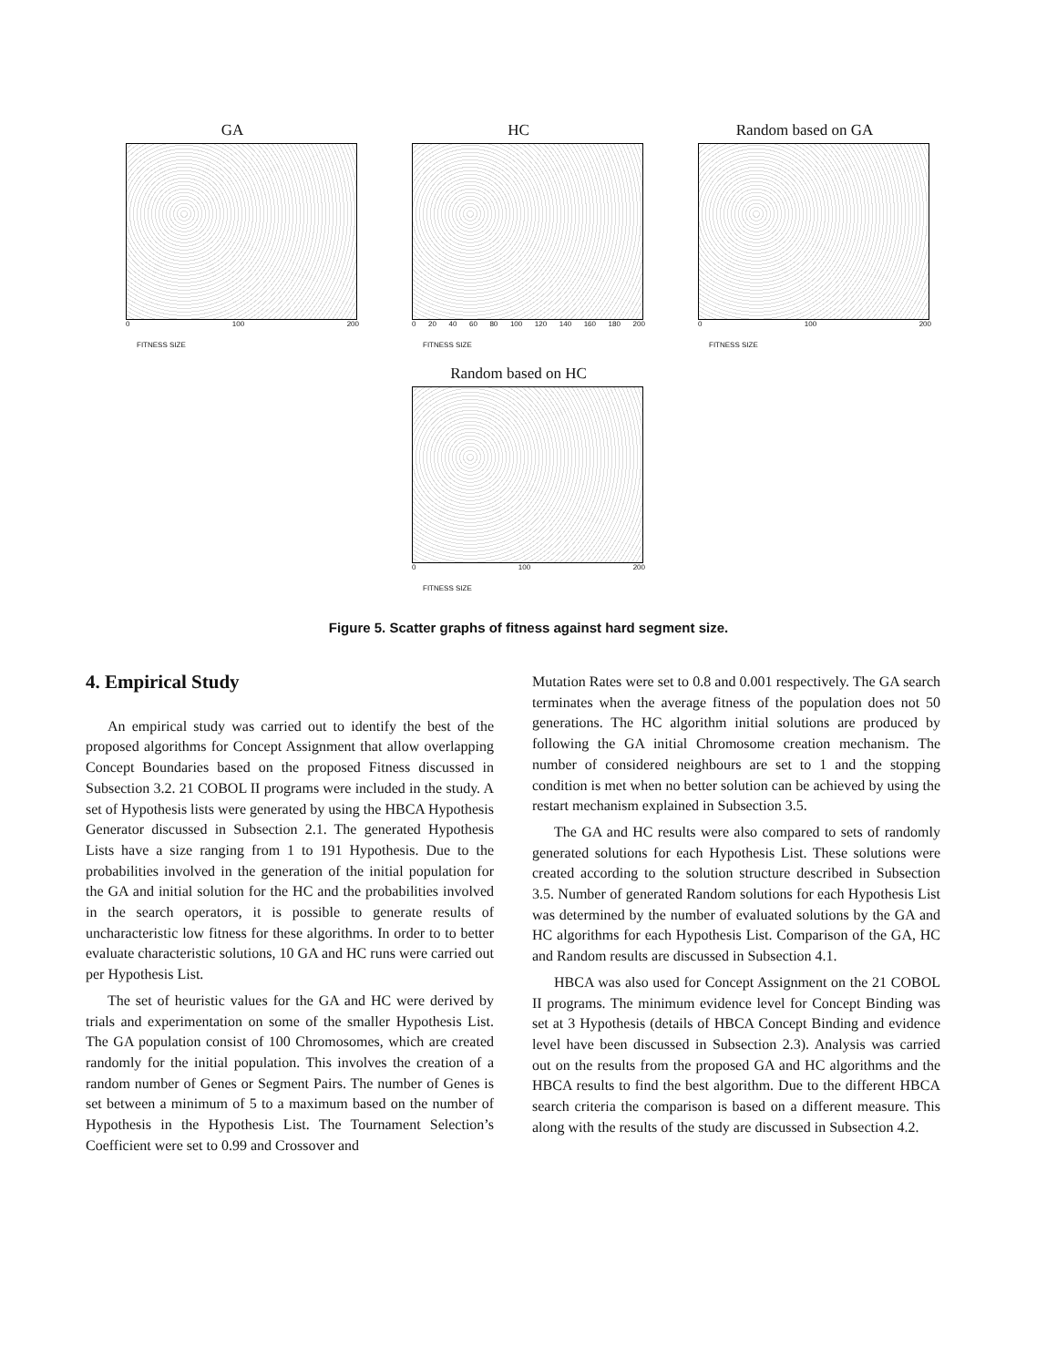GA
0 100 200
FITNESS SIZE
HC
0 20 40 60 80 100 120 140 160 180 200
FITNESS SIZE
Random based on GA
0 100 200
FITNESS SIZE
Random based on HC
0 100 200
FITNESS SIZE
Figure 5. Scatter graphs of fitness against hard segment size.
4. Empirical Study
An empirical study was carried out to identify the best of the proposed algorithms for Concept Assignment that allow overlapping Concept Boundaries based on the proposed Fitness discussed in Subsection 3.2. 21 COBOL II programs were included in the study. A set of Hypothesis lists were generated by using the HBCA Hypothesis Generator discussed in Subsection 2.1. The generated Hypothesis Lists have a size ranging from 1 to 191 Hypothesis. Due to the probabilities involved in the generation of the initial population for the GA and initial solution for the HC and the probabilities involved in the search operators, it is possible to generate results of uncharacteristic low fitness for these algorithms. In order to to better evaluate characteristic solutions, 10 GA and HC runs were carried out per Hypothesis List.
The set of heuristic values for the GA and HC were derived by trials and experimentation on some of the smaller Hypothesis List. The GA population consist of 100 Chromosomes, which are created randomly for the initial population. This involves the creation of a random number of Genes or Segment Pairs. The number of Genes is set between a minimum of 5 to a maximum based on the number of Hypothesis in the Hypothesis List. The Tournament Selection’s Coefficient were set to 0.99 and Crossover and
Mutation Rates were set to 0.8 and 0.001 respectively. The GA search terminates when the average fitness of the population does not 50 generations. The HC algorithm initial solutions are produced by following the GA initial Chromosome creation mechanism. The number of considered neighbours are set to 1 and the stopping condition is met when no better solution can be achieved by using the restart mechanism explained in Subsection 3.5.
The GA and HC results were also compared to sets of randomly generated solutions for each Hypothesis List. These solutions were created according to the solution structure described in Subsection 3.5. Number of generated Random solutions for each Hypothesis List was determined by the number of evaluated solutions by the GA and HC algorithms for each Hypothesis List. Comparison of the GA, HC and Random results are discussed in Subsection 4.1.
HBCA was also used for Concept Assignment on the 21 COBOL II programs. The minimum evidence level for Concept Binding was set at 3 Hypothesis (details of HBCA Concept Binding and evidence level have been discussed in Subsection 2.3). Analysis was carried out on the results from the proposed GA and HC algorithms and the HBCA results to find the best algorithm. Due to the different HBCA search criteria the comparison is based on a different measure. This along with the results of the study are discussed in Subsection 4.2.